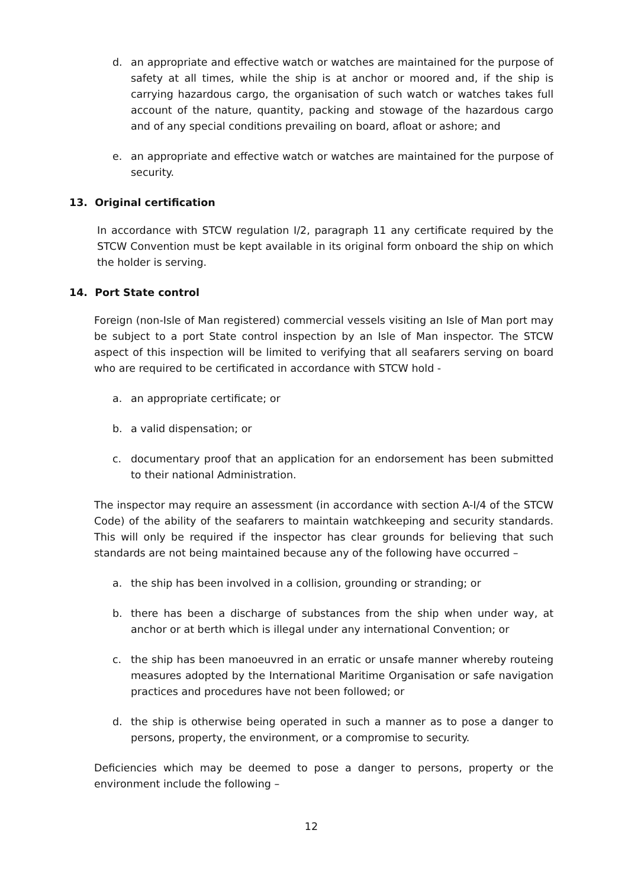d. an appropriate and effective watch or watches are maintained for the purpose of safety at all times, while the ship is at anchor or moored and, if the ship is carrying hazardous cargo, the organisation of such watch or watches takes full account of the nature, quantity, packing and stowage of the hazardous cargo and of any special conditions prevailing on board, afloat or ashore; and
e. an appropriate and effective watch or watches are maintained for the purpose of security.
13. Original certification
In accordance with STCW regulation I/2, paragraph 11 any certificate required by the STCW Convention must be kept available in its original form onboard the ship on which the holder is serving.
14. Port State control
Foreign (non-Isle of Man registered) commercial vessels visiting an Isle of Man port may be subject to a port State control inspection by an Isle of Man inspector. The STCW aspect of this inspection will be limited to verifying that all seafarers serving on board who are required to be certificated in accordance with STCW hold -
a. an appropriate certificate; or
b. a valid dispensation; or
c. documentary proof that an application for an endorsement has been submitted to their national Administration.
The inspector may require an assessment (in accordance with section A-I/4 of the STCW Code) of the ability of the seafarers to maintain watchkeeping and security standards. This will only be required if the inspector has clear grounds for believing that such standards are not being maintained because any of the following have occurred –
a. the ship has been involved in a collision, grounding or stranding; or
b. there has been a discharge of substances from the ship when under way, at anchor or at berth which is illegal under any international Convention; or
c. the ship has been manoeuvred in an erratic or unsafe manner whereby routeing measures adopted by the International Maritime Organisation or safe navigation practices and procedures have not been followed; or
d. the ship is otherwise being operated in such a manner as to pose a danger to persons, property, the environment, or a compromise to security.
Deficiencies which may be deemed to pose a danger to persons, property or the environment include the following –
12